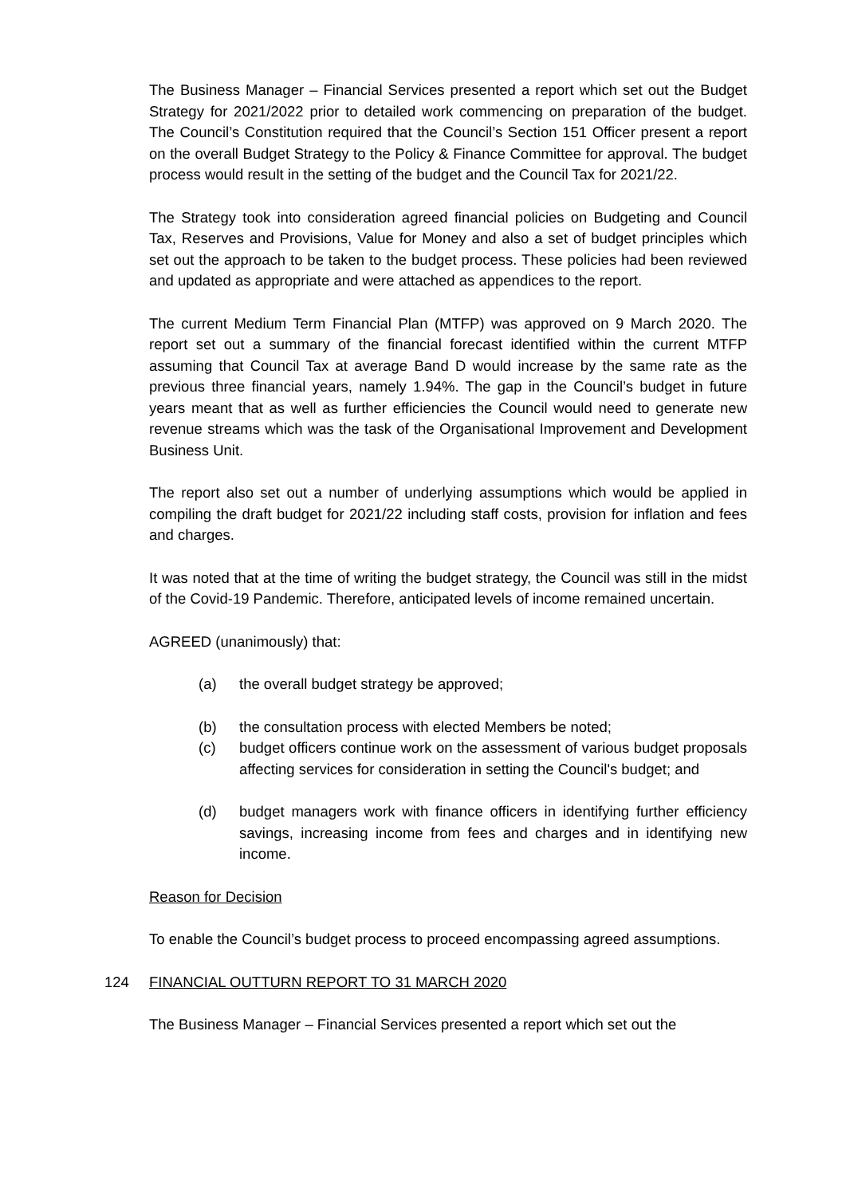The Business Manager – Financial Services presented a report which set out the Budget Strategy for 2021/2022 prior to detailed work commencing on preparation of the budget. The Council’s Constitution required that the Council’s Section 151 Officer present a report on the overall Budget Strategy to the Policy & Finance Committee for approval. The budget process would result in the setting of the budget and the Council Tax for 2021/22.
The Strategy took into consideration agreed financial policies on Budgeting and Council Tax, Reserves and Provisions, Value for Money and also a set of budget principles which set out the approach to be taken to the budget process. These policies had been reviewed and updated as appropriate and were attached as appendices to the report.
The current Medium Term Financial Plan (MTFP) was approved on 9 March 2020. The report set out a summary of the financial forecast identified within the current MTFP assuming that Council Tax at average Band D would increase by the same rate as the previous three financial years, namely 1.94%. The gap in the Council’s budget in future years meant that as well as further efficiencies the Council would need to generate new revenue streams which was the task of the Organisational Improvement and Development Business Unit.
The report also set out a number of underlying assumptions which would be applied in compiling the draft budget for 2021/22 including staff costs, provision for inflation and fees and charges.
It was noted that at the time of writing the budget strategy, the Council was still in the midst of the Covid-19 Pandemic. Therefore, anticipated levels of income remained uncertain.
AGREED (unanimously) that:
(a) the overall budget strategy be approved;
(b) the consultation process with elected Members be noted;
(c) budget officers continue work on the assessment of various budget proposals affecting services for consideration in setting the Council's budget; and
(d) budget managers work with finance officers in identifying further efficiency savings, increasing income from fees and charges and in identifying new income.
Reason for Decision
To enable the Council’s budget process to proceed encompassing agreed assumptions.
124 FINANCIAL OUTTURN REPORT TO 31 MARCH 2020
The Business Manager – Financial Services presented a report which set out the